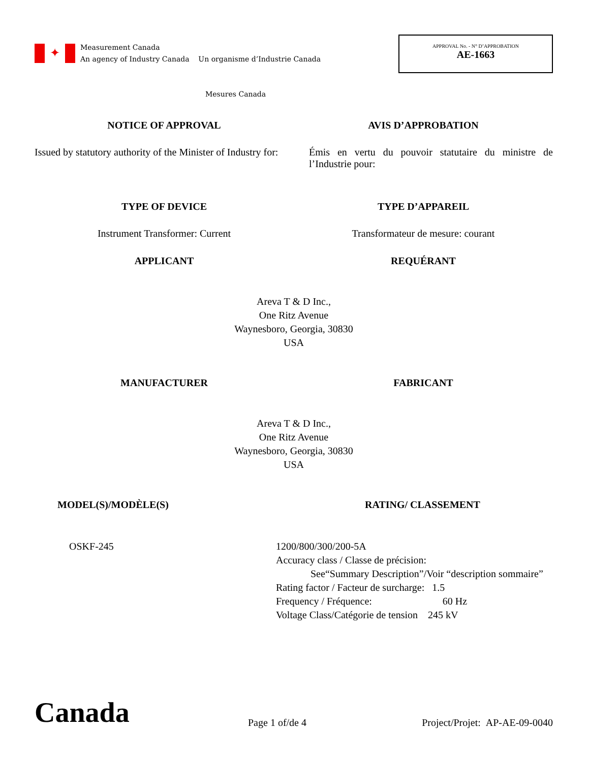✦
Measurement Canada
An agency of Industry Canada Un organisme d’Industrie Canada
Mesures Canada
APPROVAL No. - N° D’APPROBATION
AE-1663
NOTICE OF APPROVAL AVIS D’APPROBATION
Issued by statutory authority of the Minister of Industry for:
Émis en vertu du pouvoir statutaire du ministre de l’Industrie pour:
TYPE OF DEVICE TYPE D’APPAREIL
Instrument Transformer: Current
Transformateur de mesure: courant
APPLICANT REQUÉRANT
Areva T & D Inc.,
One Ritz Avenue
Waynesboro, Georgia, 30830
USA
MANUFACTURER FABRICANT
Areva T & D Inc.,
One Ritz Avenue
Waynesboro, Georgia, 30830
USA
MODEL(S)/MODÈLE(S) RATING/ CLASSEMENT
OSKF-245 1200/800/300/200-5A
Accuracy class / Classe de précision:
See“Summary Description”/Voir “description sommaire”
Rating factor / Facteur de surcharge: 1.5
Frequency / Fréquence: 60 Hz
Voltage Class/Catégorie de tension 245 kV
Canada
Page 1 of/de 4
Project/Projet: AP-AE-09-0040